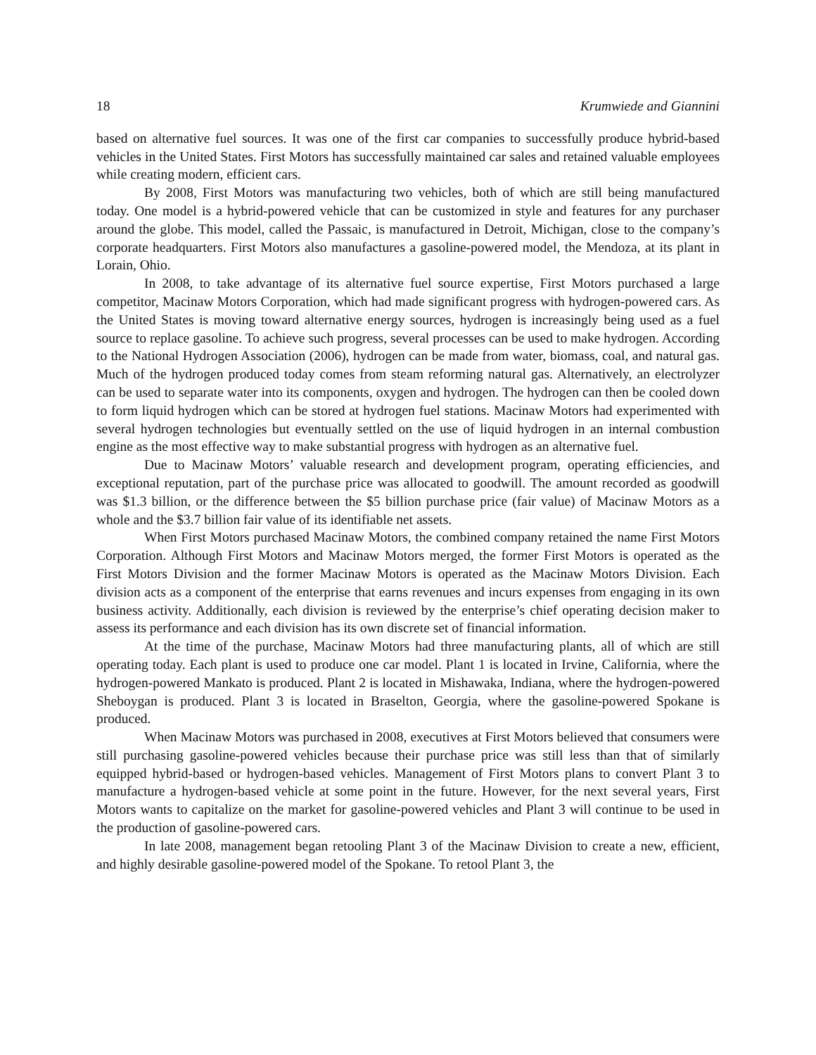18 Krumwiede and Giannini
based on alternative fuel sources. It was one of the first car companies to successfully produce hybrid-based vehicles in the United States. First Motors has successfully maintained car sales and retained valuable employees while creating modern, efficient cars.
By 2008, First Motors was manufacturing two vehicles, both of which are still being manufactured today. One model is a hybrid-powered vehicle that can be customized in style and features for any purchaser around the globe. This model, called the Passaic, is manufactured in Detroit, Michigan, close to the company’s corporate headquarters. First Motors also manufactures a gasoline-powered model, the Mendoza, at its plant in Lorain, Ohio.
In 2008, to take advantage of its alternative fuel source expertise, First Motors purchased a large competitor, Macinaw Motors Corporation, which had made significant progress with hydrogen-powered cars. As the United States is moving toward alternative energy sources, hydrogen is increasingly being used as a fuel source to replace gasoline. To achieve such progress, several processes can be used to make hydrogen. According to the National Hydrogen Association (2006), hydrogen can be made from water, biomass, coal, and natural gas. Much of the hydrogen produced today comes from steam reforming natural gas. Alternatively, an electrolyzer can be used to separate water into its components, oxygen and hydrogen. The hydrogen can then be cooled down to form liquid hydrogen which can be stored at hydrogen fuel stations. Macinaw Motors had experimented with several hydrogen technologies but eventually settled on the use of liquid hydrogen in an internal combustion engine as the most effective way to make substantial progress with hydrogen as an alternative fuel.
Due to Macinaw Motors’ valuable research and development program, operating efficiencies, and exceptional reputation, part of the purchase price was allocated to goodwill. The amount recorded as goodwill was $1.3 billion, or the difference between the $5 billion purchase price (fair value) of Macinaw Motors as a whole and the $3.7 billion fair value of its identifiable net assets.
When First Motors purchased Macinaw Motors, the combined company retained the name First Motors Corporation. Although First Motors and Macinaw Motors merged, the former First Motors is operated as the First Motors Division and the former Macinaw Motors is operated as the Macinaw Motors Division. Each division acts as a component of the enterprise that earns revenues and incurs expenses from engaging in its own business activity. Additionally, each division is reviewed by the enterprise’s chief operating decision maker to assess its performance and each division has its own discrete set of financial information.
At the time of the purchase, Macinaw Motors had three manufacturing plants, all of which are still operating today. Each plant is used to produce one car model. Plant 1 is located in Irvine, California, where the hydrogen-powered Mankato is produced. Plant 2 is located in Mishawaka, Indiana, where the hydrogen-powered Sheboygan is produced. Plant 3 is located in Braselton, Georgia, where the gasoline-powered Spokane is produced.
When Macinaw Motors was purchased in 2008, executives at First Motors believed that consumers were still purchasing gasoline-powered vehicles because their purchase price was still less than that of similarly equipped hybrid-based or hydrogen-based vehicles. Management of First Motors plans to convert Plant 3 to manufacture a hydrogen-based vehicle at some point in the future. However, for the next several years, First Motors wants to capitalize on the market for gasoline-powered vehicles and Plant 3 will continue to be used in the production of gasoline-powered cars.
In late 2008, management began retooling Plant 3 of the Macinaw Division to create a new, efficient, and highly desirable gasoline-powered model of the Spokane. To retool Plant 3, the